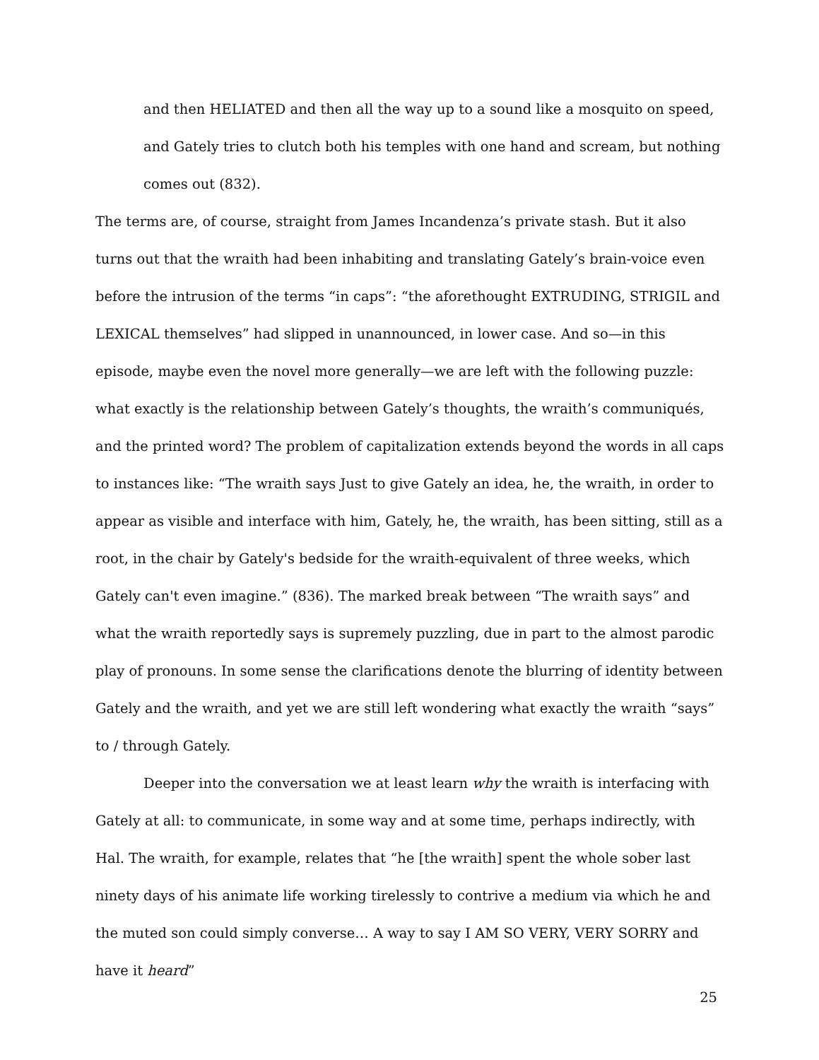and then HELIATED and then all the way up to a sound like a mosquito on speed, and Gately tries to clutch both his temples with one hand and scream, but nothing comes out (832).
The terms are, of course, straight from James Incandenza’s private stash. But it also turns out that the wraith had been inhabiting and translating Gately’s brain-voice even before the intrusion of the terms “in caps”: “the aforethought EXTRUDING, STRIGIL and LEXICAL themselves” had slipped in unannounced, in lower case. And so—in this episode, maybe even the novel more generally—we are left with the following puzzle: what exactly is the relationship between Gately’s thoughts, the wraith’s communiqués, and the printed word? The problem of capitalization extends beyond the words in all caps to instances like: “The wraith says Just to give Gately an idea, he, the wraith, in order to appear as visible and interface with him, Gately, he, the wraith, has been sitting, still as a root, in the chair by Gately's bedside for the wraith-equivalent of three weeks, which Gately can't even imagine.” (836). The marked break between “The wraith says” and what the wraith reportedly says is supremely puzzling, due in part to the almost parodic play of pronouns. In some sense the clarifications denote the blurring of identity between Gately and the wraith, and yet we are still left wondering what exactly the wraith “says” to / through Gately.
Deeper into the conversation we at least learn why the wraith is interfacing with Gately at all: to communicate, in some way and at some time, perhaps indirectly, with Hal. The wraith, for example, relates that “he [the wraith] spent the whole sober last ninety days of his animate life working tirelessly to contrive a medium via which he and the muted son could simply converse… A way to say I AM SO VERY, VERY SORRY and have it heard”
25